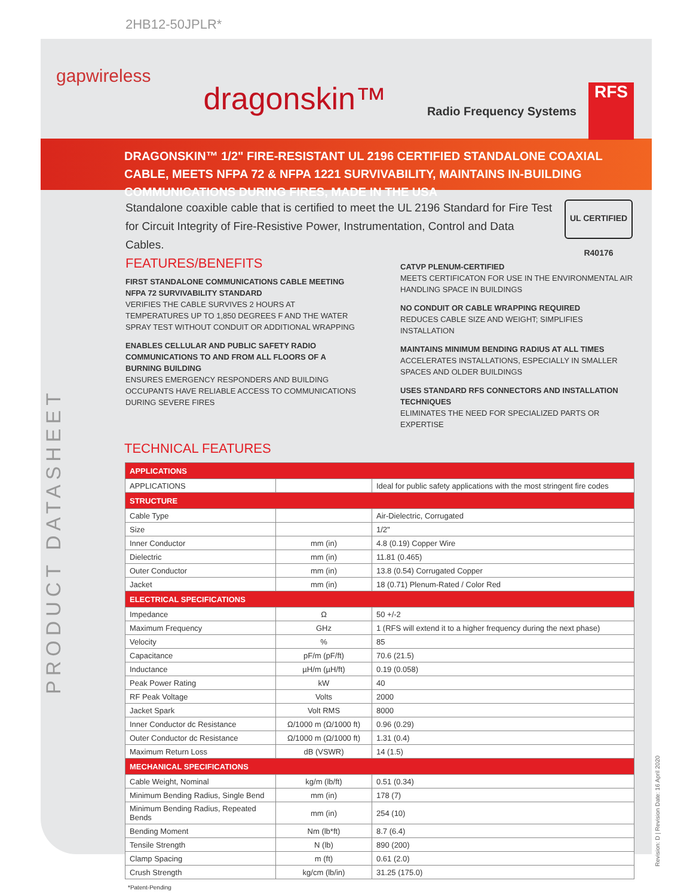2HB12-50JPLR*
gapwireless
dragonskin™
Radio Frequency Systems
RFS
DRAGONSKIN™ 1/2" FIRE-RESISTANT UL 2196 CERTIFIED STANDALONE COAXIAL CABLE, MEETS NFPA 72 & NFPA 1221 SURVIVABILITY, MAINTAINS IN-BUILDING COMMUNICATIONS DURING FIRES, MADE IN THE USA
Standalone coaxible cable that is certified to meet the UL 2196 Standard for Fire Test for Circuit Integrity of Fire-Resistive Power, Instrumentation, Control and Data Cables.
UL CERTIFIED R40176
FEATURES/BENEFITS
FIRST STANDALONE COMMUNICATIONS CABLE MEETING NFPA 72 SURVIVABILITY STANDARD
VERIFIES THE CABLE SURVIVES 2 HOURS AT TEMPERATURES UP TO 1,850 DEGREES F AND THE WATER SPRAY TEST WITHOUT CONDUIT OR ADDITIONAL WRAPPING
ENABLES CELLULAR AND PUBLIC SAFETY RADIO COMMUNICATIONS TO AND FROM ALL FLOORS OF A BURNING BUILDING
ENSURES EMERGENCY RESPONDERS AND BUILDING OCCUPANTS HAVE RELIABLE ACCESS TO COMMUNICATIONS DURING SEVERE FIRES
CATVP PLENUM-CERTIFIED
MEETS CERTIFICATON FOR USE IN THE ENVIRONMENTAL AIR HANDLING SPACE IN BUILDINGS
NO CONDUIT OR CABLE WRAPPING REQUIRED
REDUCES CABLE SIZE AND WEIGHT; SIMPLIFIES INSTALLATION
MAINTAINS MINIMUM BENDING RADIUS AT ALL TIMES
ACCELERATES INSTALLATIONS, ESPECIALLY IN SMALLER SPACES AND OLDER BUILDINGS
USES STANDARD RFS CONNECTORS AND INSTALLATION TECHNIQUES
ELIMINATES THE NEED FOR SPECIALIZED PARTS OR EXPERTISE
TECHNICAL FEATURES
| APPLICATIONS | | |
| --- | --- | --- |
| APPLICATIONS | | Ideal for public safety applications with the most stringent fire codes |
| STRUCTURE | | |
| Cable Type | | Air-Dielectric, Corrugated |
| Size | | 1/2" |
| Inner Conductor | mm (in) | 4.8 (0.19) Copper Wire |
| Dielectric | mm (in) | 11.81 (0.465) |
| Outer Conductor | mm (in) | 13.8 (0.54) Corrugated Copper |
| Jacket | mm (in) | 18 (0.71) Plenum-Rated / Color Red |
| ELECTRICAL SPECIFICATIONS | | |
| Impedance | Ω | 50 +/-2 |
| Maximum Frequency | GHz | 1 (RFS will extend it to a higher frequency during the next phase) |
| Velocity | % | 85 |
| Capacitance | pF/m (pF/ft) | 70.6 (21.5) |
| Inductance | µH/m (µH/ft) | 0.19 (0.058) |
| Peak Power Rating | kW | 40 |
| RF Peak Voltage | Volts | 2000 |
| Jacket Spark | Volt RMS | 8000 |
| Inner Conductor dc Resistance | Ω/1000 m (Ω/1000 ft) | 0.96 (0.29) |
| Outer Conductor dc Resistance | Ω/1000 m (Ω/1000 ft) | 1.31 (0.4) |
| Maximum Return Loss | dB (VSWR) | 14 (1.5) |
| MECHANICAL SPECIFICATIONS | | |
| Cable Weight, Nominal | kg/m (lb/ft) | 0.51 (0.34) |
| Minimum Bending Radius, Single Bend | mm (in) | 178 (7) |
| Minimum Bending Radius, Repeated Bends | mm (in) | 254 (10) |
| Bending Moment | Nm (lb*ft) | 8.7 (6.4) |
| Tensile Strength | N (lb) | 890 (200) |
| Clamp Spacing | m (ft) | 0.61 (2.0) |
| Crush Strength | kg/cm (lb/in) | 31.25 (175.0) |
*Patent-Pending
PRODUCT DATASHEET
Revision: D | Revision Date: 16 April 2020